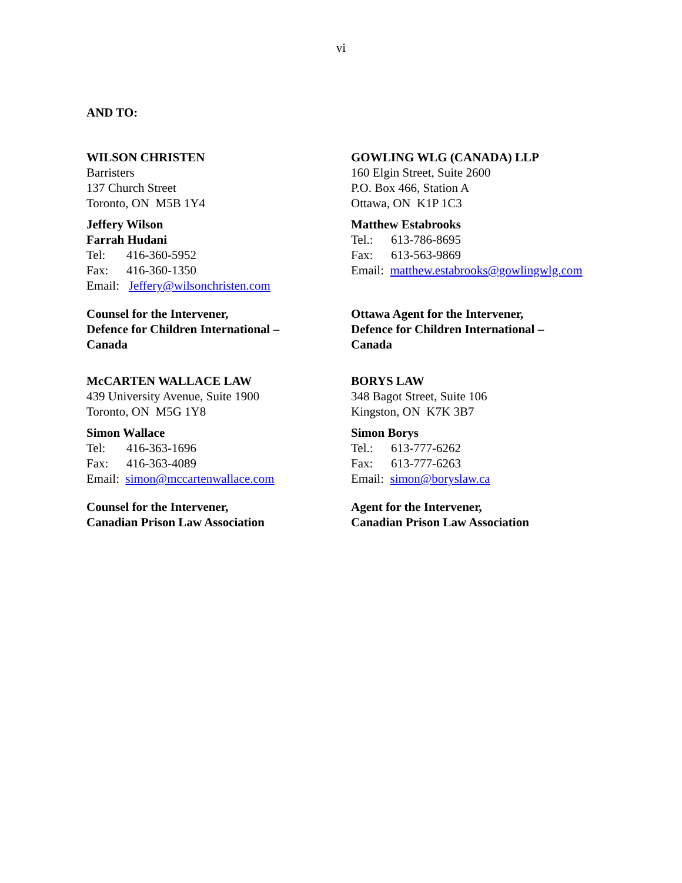vi
AND TO:
WILSON CHRISTEN
Barristers
137 Church Street
Toronto, ON M5B 1Y4
Jeffery Wilson
Farrah Hudani
Tel: 416-360-5952
Fax: 416-360-1350
Email: Jeffery@wilsonchristen.com
Counsel for the Intervener,
Defence for Children International –
Canada
GOWLING WLG (CANADA) LLP
160 Elgin Street, Suite 2600
P.O. Box 466, Station A
Ottawa, ON K1P 1C3
Matthew Estabrooks
Tel.: 613-786-8695
Fax: 613-563-9869
Email: matthew.estabrooks@gowlingwlg.com
Ottawa Agent for the Intervener,
Defence for Children International –
Canada
McCARTEN WALLACE LAW
439 University Avenue, Suite 1900
Toronto, ON M5G 1Y8
Simon Wallace
Tel: 416-363-1696
Fax: 416-363-4089
Email: simon@mccartenwallace.com
Counsel for the Intervener,
Canadian Prison Law Association
BORYS LAW
348 Bagot Street, Suite 106
Kingston, ON K7K 3B7
Simon Borys
Tel.: 613-777-6262
Fax: 613-777-6263
Email: simon@boryslaw.ca
Agent for the Intervener,
Canadian Prison Law Association